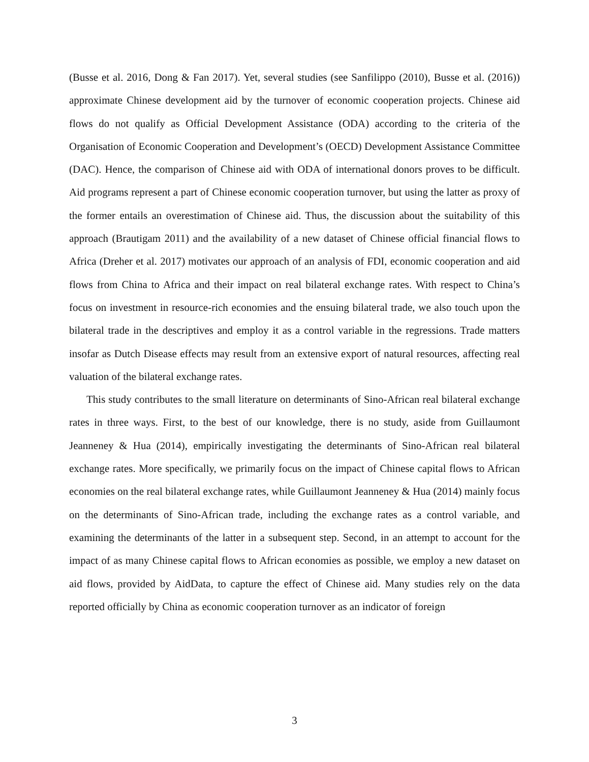(Busse et al. 2016, Dong & Fan 2017). Yet, several studies (see Sanfilippo (2010), Busse et al. (2016)) approximate Chinese development aid by the turnover of economic cooperation projects. Chinese aid flows do not qualify as Official Development Assistance (ODA) according to the criteria of the Organisation of Economic Cooperation and Development’s (OECD) Development Assistance Committee (DAC). Hence, the comparison of Chinese aid with ODA of international donors proves to be difficult. Aid programs represent a part of Chinese economic cooperation turnover, but using the latter as proxy of the former entails an overestimation of Chinese aid. Thus, the discussion about the suitability of this approach (Brautigam 2011) and the availability of a new dataset of Chinese official financial flows to Africa (Dreher et al. 2017) motivates our approach of an analysis of FDI, economic cooperation and aid flows from China to Africa and their impact on real bilateral exchange rates. With respect to China’s focus on investment in resource-rich economies and the ensuing bilateral trade, we also touch upon the bilateral trade in the descriptives and employ it as a control variable in the regressions. Trade matters insofar as Dutch Disease effects may result from an extensive export of natural resources, affecting real valuation of the bilateral exchange rates.
This study contributes to the small literature on determinants of Sino-African real bilateral exchange rates in three ways. First, to the best of our knowledge, there is no study, aside from Guillaumont Jeanneney & Hua (2014), empirically investigating the determinants of Sino-African real bilateral exchange rates. More specifically, we primarily focus on the impact of Chinese capital flows to African economies on the real bilateral exchange rates, while Guillaumont Jeanneney & Hua (2014) mainly focus on the determinants of Sino-African trade, including the exchange rates as a control variable, and examining the determinants of the latter in a subsequent step. Second, in an attempt to account for the impact of as many Chinese capital flows to African economies as possible, we employ a new dataset on aid flows, provided by AidData, to capture the effect of Chinese aid. Many studies rely on the data reported officially by China as economic cooperation turnover as an indicator of foreign
3